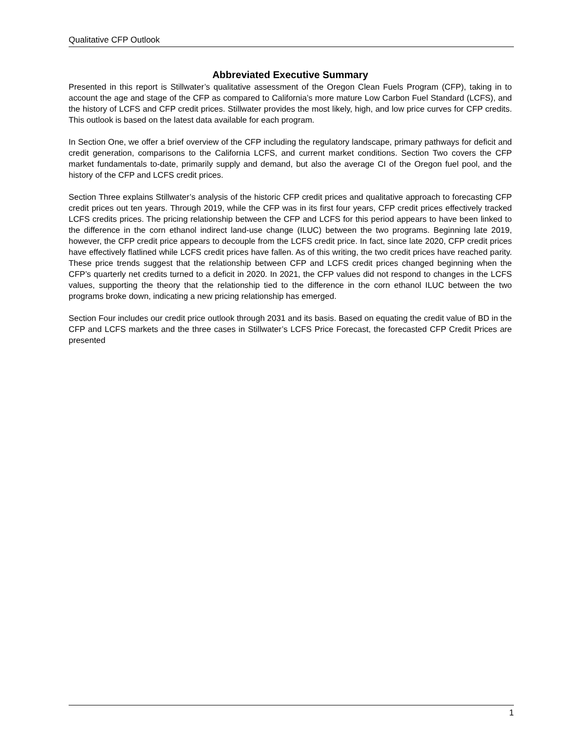Qualitative CFP Outlook
Abbreviated Executive Summary
Presented in this report is Stillwater’s qualitative assessment of the Oregon Clean Fuels Program (CFP), taking in to account the age and stage of the CFP as compared to California’s more mature Low Carbon Fuel Standard (LCFS), and the history of LCFS and CFP credit prices. Stillwater provides the most likely, high, and low price curves for CFP credits. This outlook is based on the latest data available for each program.
In Section One, we offer a brief overview of the CFP including the regulatory landscape, primary pathways for deficit and credit generation, comparisons to the California LCFS, and current market conditions. Section Two covers the CFP market fundamentals to-date, primarily supply and demand, but also the average CI of the Oregon fuel pool, and the history of the CFP and LCFS credit prices.
Section Three explains Stillwater’s analysis of the historic CFP credit prices and qualitative approach to forecasting CFP credit prices out ten years. Through 2019, while the CFP was in its first four years, CFP credit prices effectively tracked LCFS credits prices. The pricing relationship between the CFP and LCFS for this period appears to have been linked to the difference in the corn ethanol indirect land-use change (ILUC) between the two programs. Beginning late 2019, however, the CFP credit price appears to decouple from the LCFS credit price. In fact, since late 2020, CFP credit prices have effectively flatlined while LCFS credit prices have fallen. As of this writing, the two credit prices have reached parity. These price trends suggest that the relationship between CFP and LCFS credit prices changed beginning when the CFP’s quarterly net credits turned to a deficit in 2020. In 2021, the CFP values did not respond to changes in the LCFS values, supporting the theory that the relationship tied to the difference in the corn ethanol ILUC between the two programs broke down, indicating a new pricing relationship has emerged.
Section Four includes our credit price outlook through 2031 and its basis. Based on equating the credit value of BD in the CFP and LCFS markets and the three cases in Stillwater’s LCFS Price Forecast, the forecasted CFP Credit Prices are presented
1